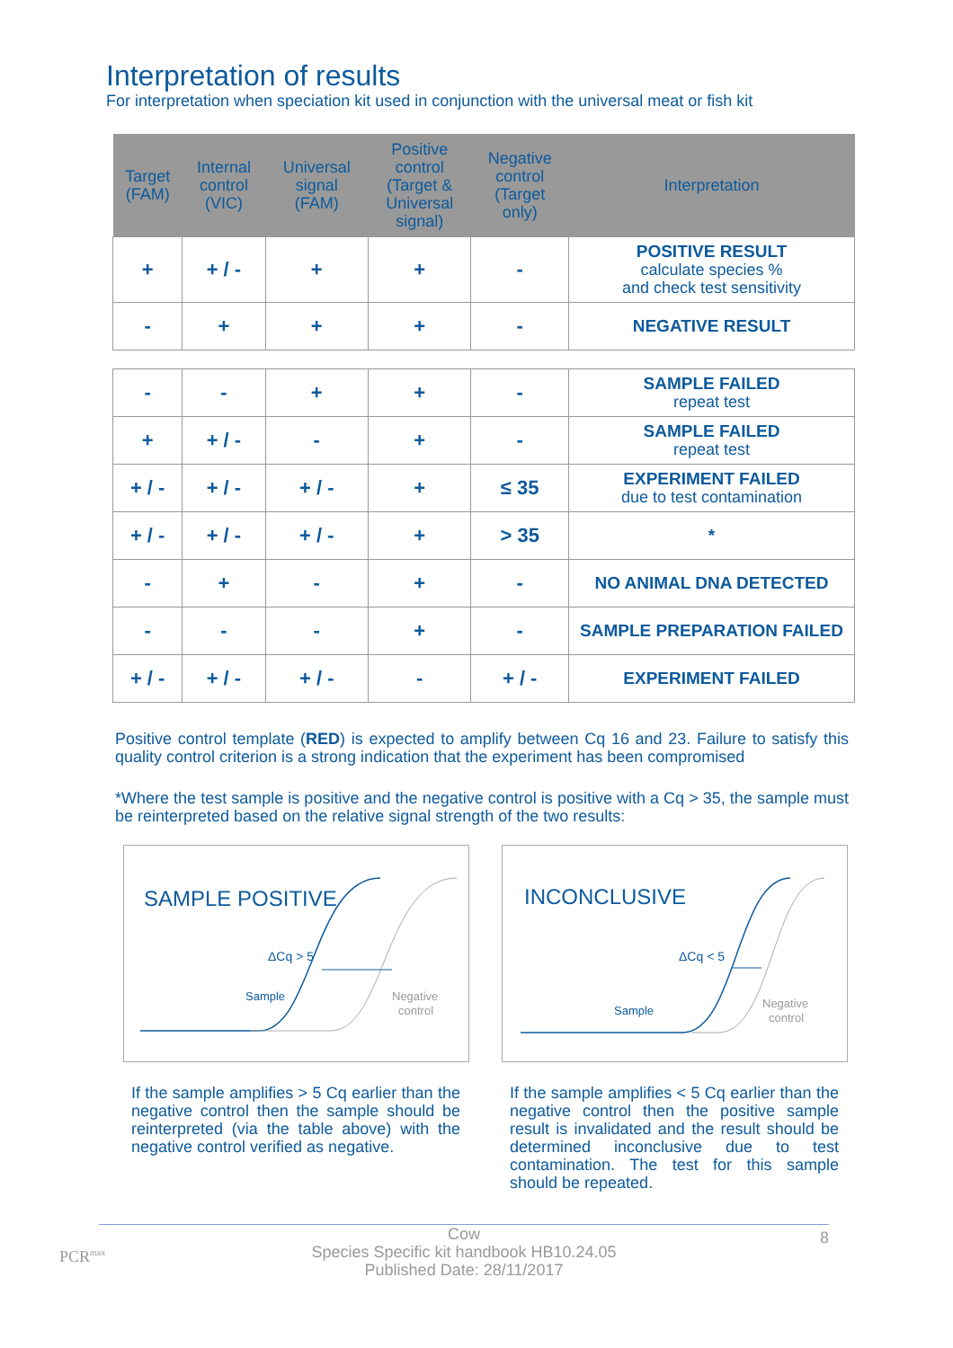Interpretation of results
For interpretation when speciation kit used in conjunction with the universal meat or fish kit
| Target (FAM) | Internal control (VIC) | Universal signal (FAM) | Positive control (Target & Universal signal) | Negative control (Target only) | Interpretation |
| --- | --- | --- | --- | --- | --- |
| + | + / - | + | + | - | POSITIVE RESULT calculate species % and check test sensitivity |
| - | + | + | + | - | NEGATIVE RESULT |
| - | - | + | + | - | SAMPLE FAILED repeat test |
| + | + / - | - | + | - | SAMPLE FAILED repeat test |
| + / - | + / - | + / - | + | ≤ 35 | EXPERIMENT FAILED due to test contamination |
| + / - | + / - | + / - | + | > 35 | * |
| - | + | - | + | - | NO ANIMAL DNA DETECTED |
| - | - | - | + | - | SAMPLE PREPARATION FAILED |
| + / - | + / - | + / - | - | + / - | EXPERIMENT FAILED |
Positive control template (RED) is expected to amplify between Cq 16 and 23. Failure to satisfy this quality control criterion is a strong indication that the experiment has been compromised
*Where the test sample is positive and the negative control is positive with a Cq > 35, the sample must be reinterpreted based on the relative signal strength of the two results:
SAMPLE POSITIVE
ΔCq > 5
Sample
Negative
control
If the sample amplifies > 5 Cq earlier than the negative control then the sample should be reinterpreted (via the table above) with the negative control verified as negative.
INCONCLUSIVE
ΔCq < 5
Sample
Negative
control
If the sample amplifies < 5 Cq earlier than the negative control then the positive sample result is invalidated and the result should be determined inconclusive due to test contamination. The test for this sample should be repeated.
PCR<sup>max</sup>
8 Cow
Species Specific kit handbook HB10.24.05
Published Date: 28/11/2017